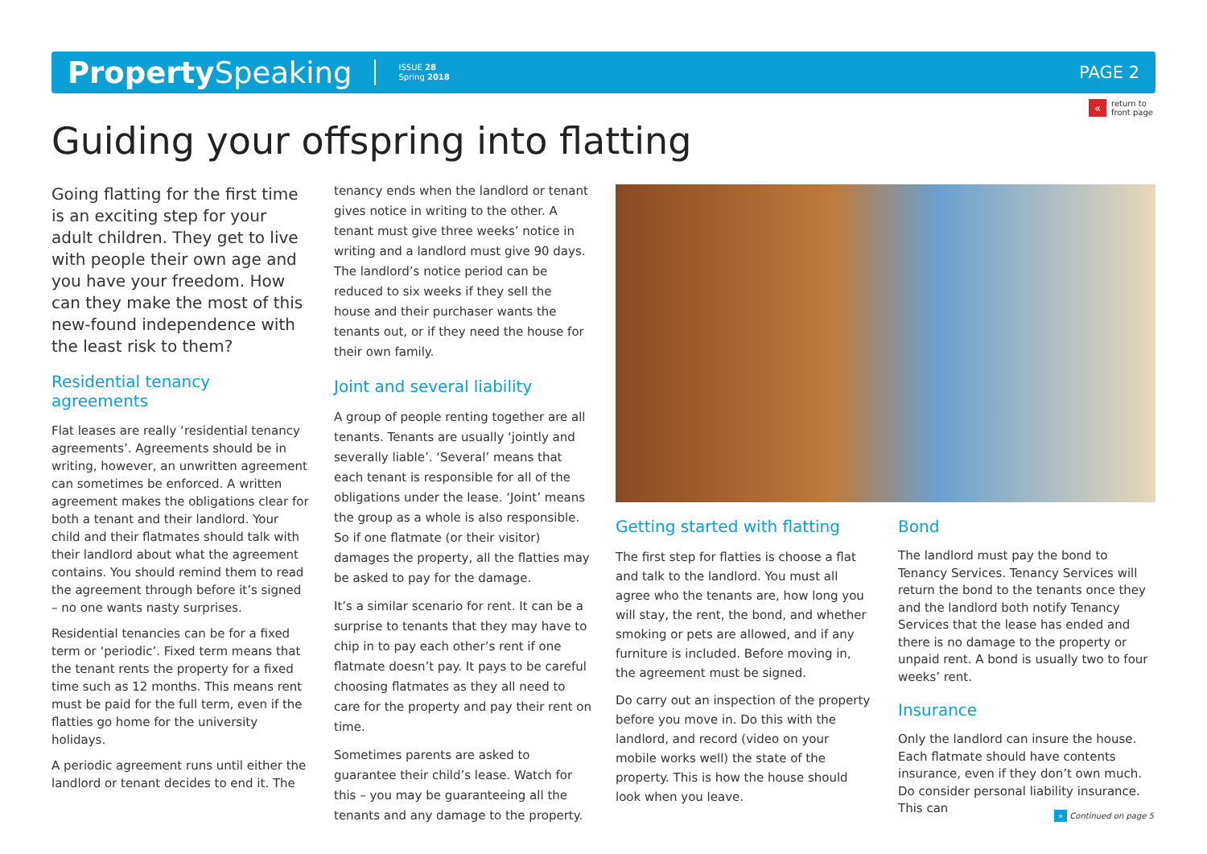Property Speaking
ISSUE 28
Spring 2018
PAGE 2
« return to
front page
Guiding your offspring into flatting
Going flatting for the first time is an exciting step for your adult children. They get to live with people their own age and you have your freedom. How can they make the most of this new-found independence with the least risk to them?
Residential tenancy agreements
Flat leases are really ‘residential tenancy agreements’. Agreements should be in writing, however, an unwritten agreement can sometimes be enforced. A written agreement makes the obligations clear for both a tenant and their landlord. Your child and their flatmates should talk with their landlord about what the agreement contains. You should remind them to read the agreement through before it’s signed – no one wants nasty surprises.
Residential tenancies can be for a fixed term or ‘periodic’. Fixed term means that the tenant rents the property for a fixed time such as 12 months. This means rent must be paid for the full term, even if the flatties go home for the university holidays.
A periodic agreement runs until either the landlord or tenant decides to end it. The
tenancy ends when the landlord or tenant gives notice in writing to the other. A tenant must give three weeks’ notice in writing and a landlord must give 90 days. The landlord’s notice period can be reduced to six weeks if they sell the house and their purchaser wants the tenants out, or if they need the house for their own family.
Joint and several liability
A group of people renting together are all tenants. Tenants are usually ‘jointly and severally liable’. ‘Several’ means that each tenant is responsible for all of the obligations under the lease. ‘Joint’ means the group as a whole is also responsible. So if one flatmate (or their visitor) damages the property, all the flatties may be asked to pay for the damage.
It’s a similar scenario for rent. It can be a surprise to tenants that they may have to chip in to pay each other’s rent if one flatmate doesn’t pay. It pays to be careful choosing flatmates as they all need to care for the property and pay their rent on time.
Sometimes parents are asked to guarantee their child’s lease. Watch for this – you may be guaranteeing all the tenants and any damage to the property.
Getting started with flatting
The first step for flatties is choose a flat and talk to the landlord. You must all agree who the tenants are, how long you will stay, the rent, the bond, and whether smoking or pets are allowed, and if any furniture is included. Before moving in, the agreement must be signed.
Do carry out an inspection of the property before you move in. Do this with the landlord, and record (video on your mobile works well) the state of the property. This is how the house should look when you leave.
Bond
The landlord must pay the bond to Tenancy Services. Tenancy Services will return the bond to the tenants once they and the landlord both notify Tenancy Services that the lease has ended and there is no damage to the property or unpaid rent. A bond is usually two to four weeks’ rent.
Insurance
Only the landlord can insure the house. Each flatmate should have contents insurance, even if they don’t own much. Do consider personal liability insurance. This can
» Continued on page 5